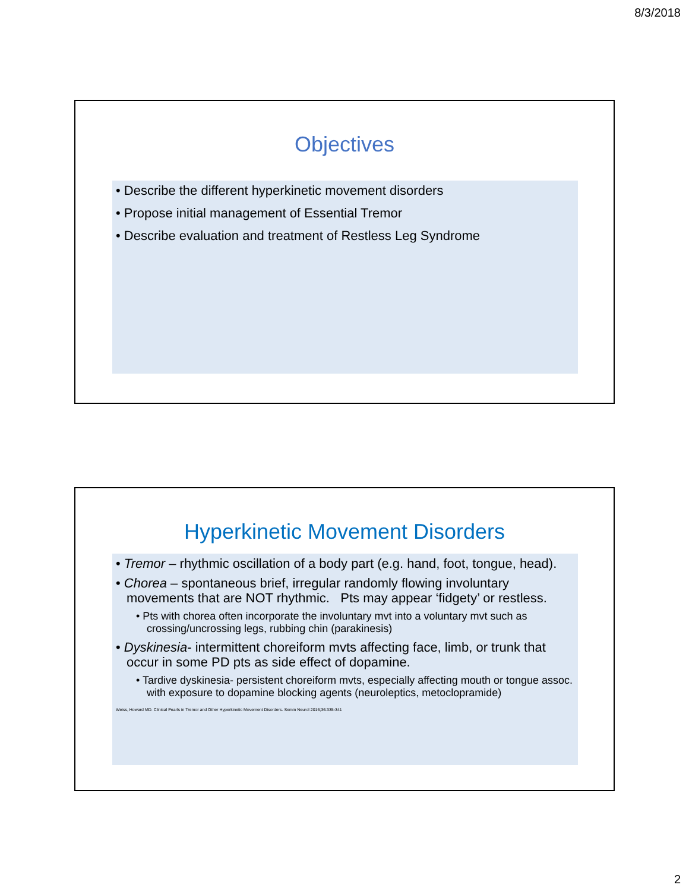8/3/2018
Objectives
• Describe the different hyperkinetic movement disorders
• Propose initial management of Essential Tremor
• Describe evaluation and treatment of Restless Leg Syndrome
Hyperkinetic Movement Disorders
• Tremor – rhythmic oscillation of a body part (e.g. hand, foot, tongue, head).
• Chorea – spontaneous brief, irregular randomly flowing involuntary movements that are NOT rhythmic. Pts may appear ‘fidgety’ or restless.
• Pts with chorea often incorporate the involuntary mvt into a voluntary mvt such as crossing/uncrossing legs, rubbing chin (parakinesis)
• Dyskinesia- intermittent choreiform mvts affecting face, limb, or trunk that occur in some PD pts as side effect of dopamine.
• Tardive dyskinesia- persistent choreiform mvts, especially affecting mouth or tongue assoc. with exposure to dopamine blocking agents (neuroleptics, metoclopramide)
Weiss, Howard MD. Clinical Pearls in Tremor and Other Hyperkinetic Movement Disorders. Semin Neurol 2016;36:335-341
2